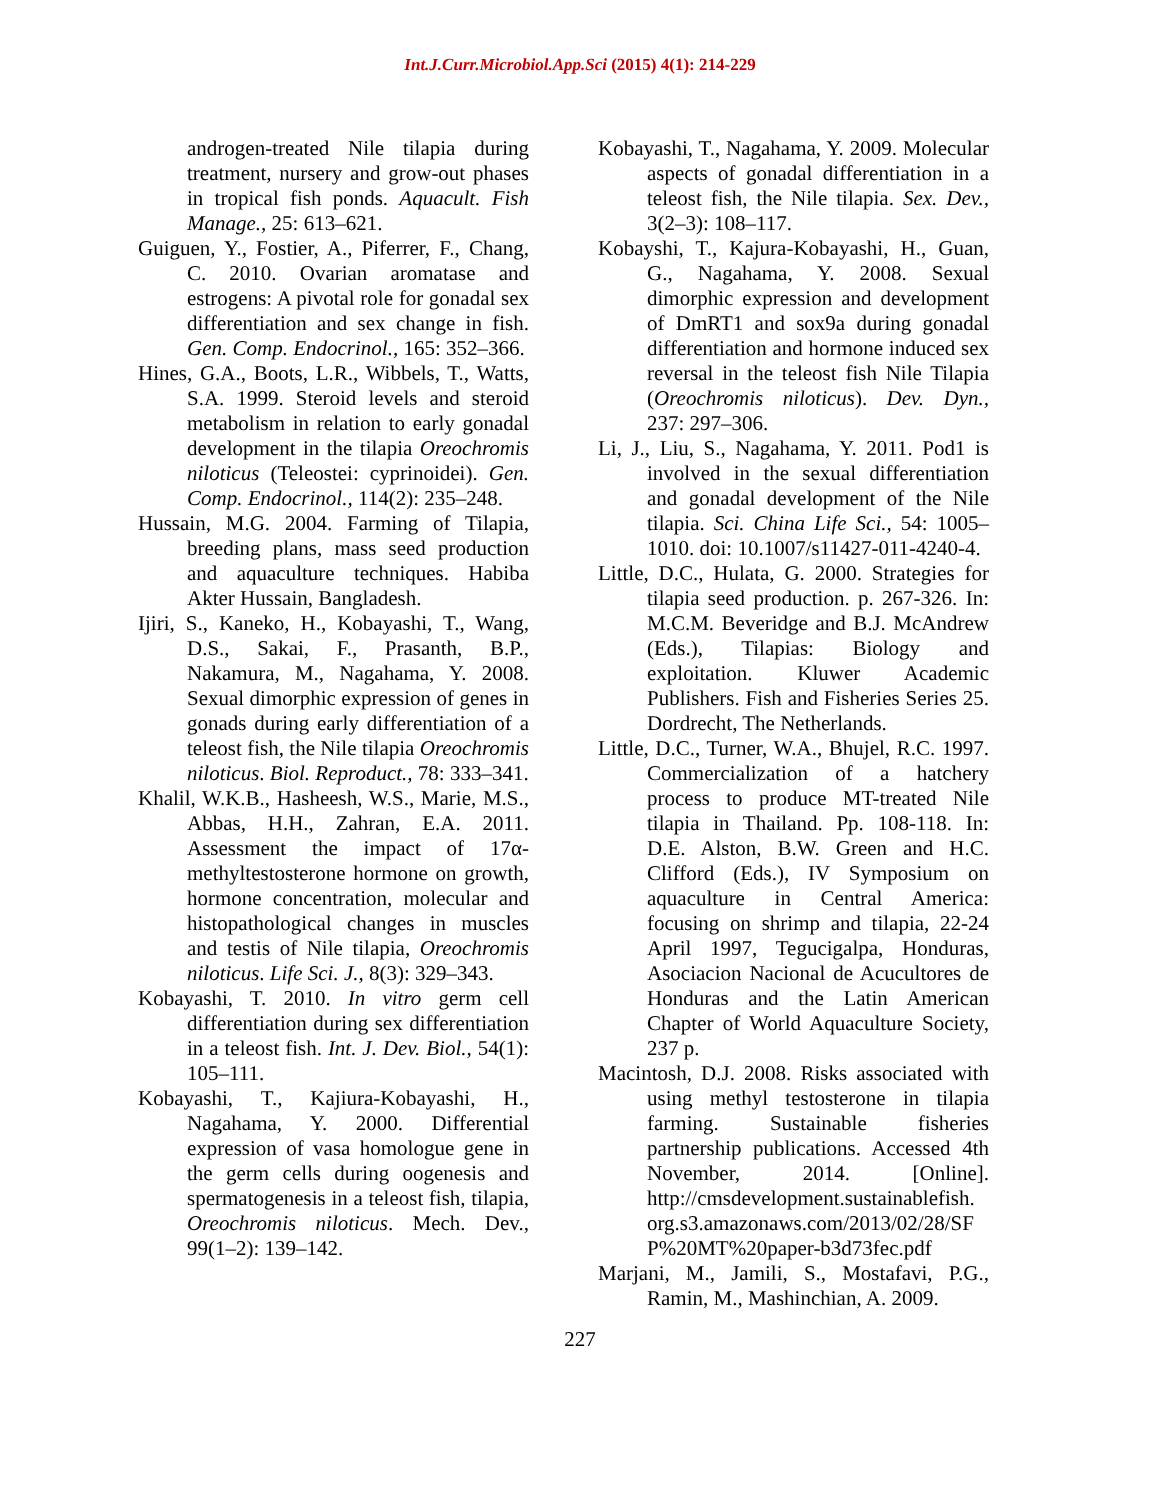Int.J.Curr.Microbiol.App.Sci (2015) 4(1): 214-229
androgen-treated Nile tilapia during treatment, nursery and grow-out phases in tropical fish ponds. Aquacult. Fish Manage., 25: 613–621.
Guiguen, Y., Fostier, A., Piferrer, F., Chang, C. 2010. Ovarian aromatase and estrogens: A pivotal role for gonadal sex differentiation and sex change in fish. Gen. Comp. Endocrinol., 165: 352–366.
Hines, G.A., Boots, L.R., Wibbels, T., Watts, S.A. 1999. Steroid levels and steroid metabolism in relation to early gonadal development in the tilapia Oreochromis niloticus (Teleostei: cyprinoidei). Gen. Comp. Endocrinol., 114(2): 235–248.
Hussain, M.G. 2004. Farming of Tilapia, breeding plans, mass seed production and aquaculture techniques. Habiba Akter Hussain, Bangladesh.
Ijiri, S., Kaneko, H., Kobayashi, T., Wang, D.S., Sakai, F., Prasanth, B.P., Nakamura, M., Nagahama, Y. 2008. Sexual dimorphic expression of genes in gonads during early differentiation of a teleost fish, the Nile tilapia Oreochromis niloticus. Biol. Reproduct., 78: 333–341.
Khalil, W.K.B., Hasheesh, W.S., Marie, M.S., Abbas, H.H., Zahran, E.A. 2011. Assessment the impact of 17α-methyltestosterone hormone on growth, hormone concentration, molecular and histopathological changes in muscles and testis of Nile tilapia, Oreochromis niloticus. Life Sci. J., 8(3): 329–343.
Kobayashi, T. 2010. In vitro germ cell differentiation during sex differentiation in a teleost fish. Int. J. Dev. Biol., 54(1): 105–111.
Kobayashi, T., Kajiura-Kobayashi, H., Nagahama, Y. 2000. Differential expression of vasa homologue gene in the germ cells during oogenesis and spermatogenesis in a teleost fish, tilapia, Oreochromis niloticus. Mech. Dev., 99(1–2): 139–142.
Kobayashi, T., Nagahama, Y. 2009. Molecular aspects of gonadal differentiation in a teleost fish, the Nile tilapia. Sex. Dev., 3(2–3): 108–117.
Kobayshi, T., Kajura-Kobayashi, H., Guan, G., Nagahama, Y. 2008. Sexual dimorphic expression and development of DmRT1 and sox9a during gonadal differentiation and hormone induced sex reversal in the teleost fish Nile Tilapia (Oreochromis niloticus). Dev. Dyn., 237: 297–306.
Li, J., Liu, S., Nagahama, Y. 2011. Pod1 is involved in the sexual differentiation and gonadal development of the Nile tilapia. Sci. China Life Sci., 54: 1005–1010. doi: 10.1007/s11427-011-4240-4.
Little, D.C., Hulata, G. 2000. Strategies for tilapia seed production. p. 267-326. In: M.C.M. Beveridge and B.J. McAndrew (Eds.), Tilapias: Biology and exploitation. Kluwer Academic Publishers. Fish and Fisheries Series 25. Dordrecht, The Netherlands.
Little, D.C., Turner, W.A., Bhujel, R.C. 1997. Commercialization of a hatchery process to produce MT-treated Nile tilapia in Thailand. Pp. 108-118. In: D.E. Alston, B.W. Green and H.C. Clifford (Eds.), IV Symposium on aquaculture in Central America: focusing on shrimp and tilapia, 22-24 April 1997, Tegucigalpa, Honduras, Asociacion Nacional de Acucultores de Honduras and the Latin American Chapter of World Aquaculture Society, 237 p.
Macintosh, D.J. 2008. Risks associated with using methyl testosterone in tilapia farming. Sustainable fisheries partnership publications. Accessed 4th November, 2014. [Online]. http://cmsdevelopment.sustainablefish. org.s3.amazonaws.com/2013/02/28/SF P%20MT%20paper-b3d73fec.pdf
Marjani, M., Jamili, S., Mostafavi, P.G., Ramin, M., Mashinchian, A. 2009.
227